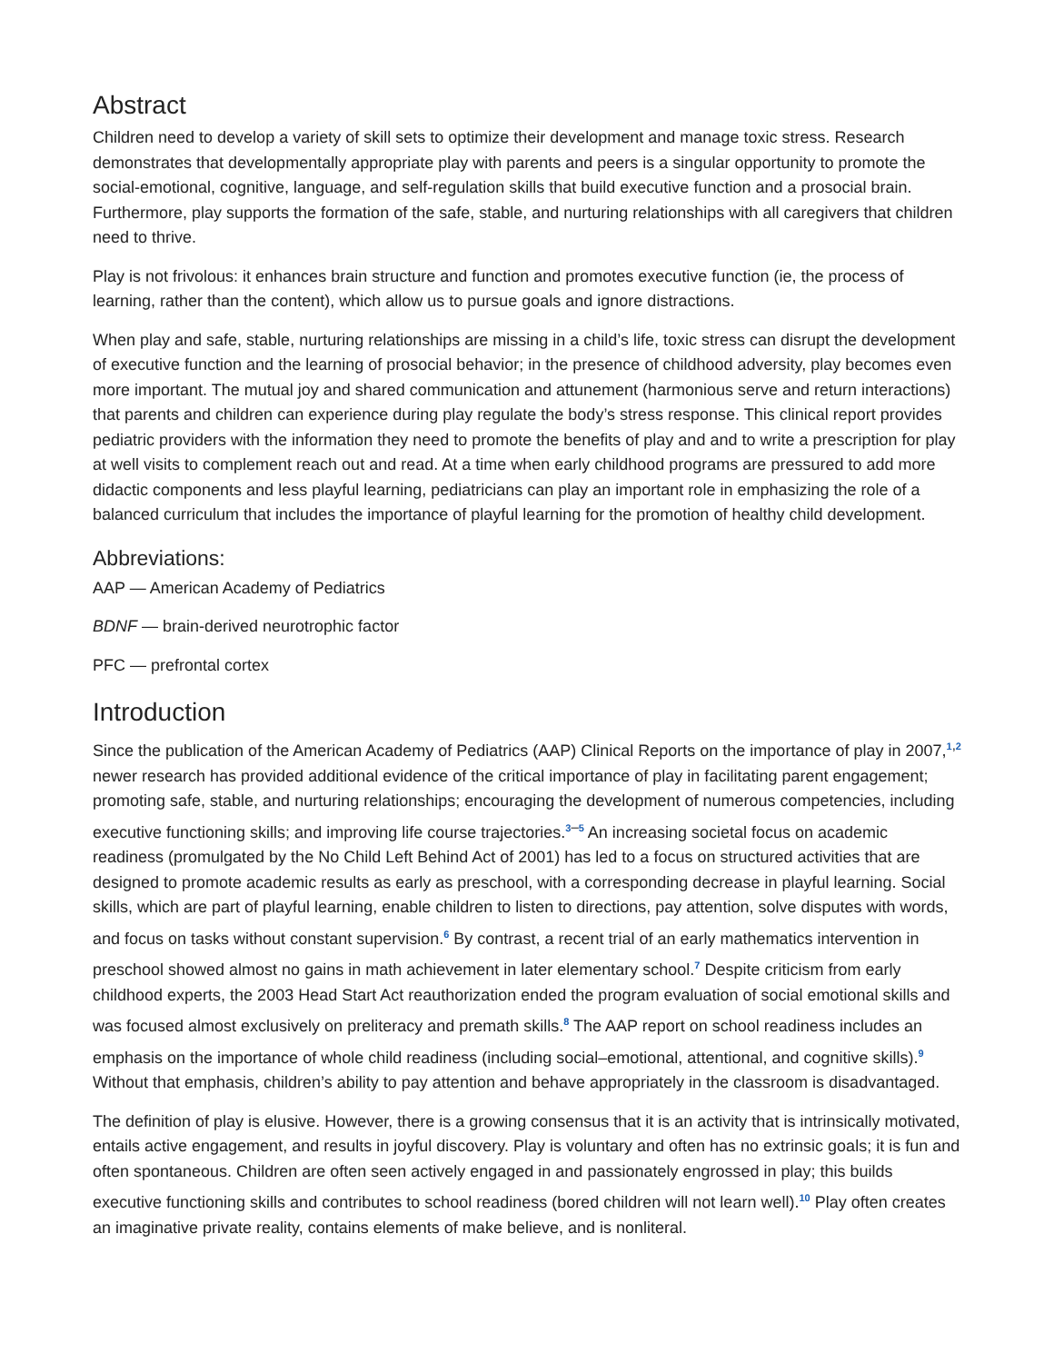Abstract
Children need to develop a variety of skill sets to optimize their development and manage toxic stress. Research demonstrates that developmentally appropriate play with parents and peers is a singular opportunity to promote the social-emotional, cognitive, language, and self-regulation skills that build executive function and a prosocial brain. Furthermore, play supports the formation of the safe, stable, and nurturing relationships with all caregivers that children need to thrive.
Play is not frivolous: it enhances brain structure and function and promotes executive function (ie, the process of learning, rather than the content), which allow us to pursue goals and ignore distractions.
When play and safe, stable, nurturing relationships are missing in a child’s life, toxic stress can disrupt the development of executive function and the learning of prosocial behavior; in the presence of childhood adversity, play becomes even more important. The mutual joy and shared communication and attunement (harmonious serve and return interactions) that parents and children can experience during play regulate the body’s stress response. This clinical report provides pediatric providers with the information they need to promote the benefits of play and and to write a prescription for play at well visits to complement reach out and read. At a time when early childhood programs are pressured to add more didactic components and less playful learning, pediatricians can play an important role in emphasizing the role of a balanced curriculum that includes the importance of playful learning for the promotion of healthy child development.
Abbreviations:
AAP — American Academy of Pediatrics
BDNF — brain-derived neurotrophic factor
PFC — prefrontal cortex
Introduction
Since the publication of the American Academy of Pediatrics (AAP) Clinical Reports on the importance of play in 2007,<sup>1,2</sup> newer research has provided additional evidence of the critical importance of play in facilitating parent engagement; promoting safe, stable, and nurturing relationships; encouraging the development of numerous competencies, including executive functioning skills; and improving life course trajectories.<sup>3–5</sup> An increasing societal focus on academic readiness (promulgated by the No Child Left Behind Act of 2001) has led to a focus on structured activities that are designed to promote academic results as early as preschool, with a corresponding decrease in playful learning. Social skills, which are part of playful learning, enable children to listen to directions, pay attention, solve disputes with words, and focus on tasks without constant supervision.<sup>6</sup> By contrast, a recent trial of an early mathematics intervention in preschool showed almost no gains in math achievement in later elementary school.<sup>7</sup> Despite criticism from early childhood experts, the 2003 Head Start Act reauthorization ended the program evaluation of social emotional skills and was focused almost exclusively on preliteracy and premath skills.<sup>8</sup> The AAP report on school readiness includes an emphasis on the importance of whole child readiness (including social–emotional, attentional, and cognitive skills).<sup>9</sup> Without that emphasis, children’s ability to pay attention and behave appropriately in the classroom is disadvantaged.
The definition of play is elusive. However, there is a growing consensus that it is an activity that is intrinsically motivated, entails active engagement, and results in joyful discovery. Play is voluntary and often has no extrinsic goals; it is fun and often spontaneous. Children are often seen actively engaged in and passionately engrossed in play; this builds executive functioning skills and contributes to school readiness (bored children will not learn well).<sup>10</sup> Play often creates an imaginative private reality, contains elements of make believe, and is nonliteral.